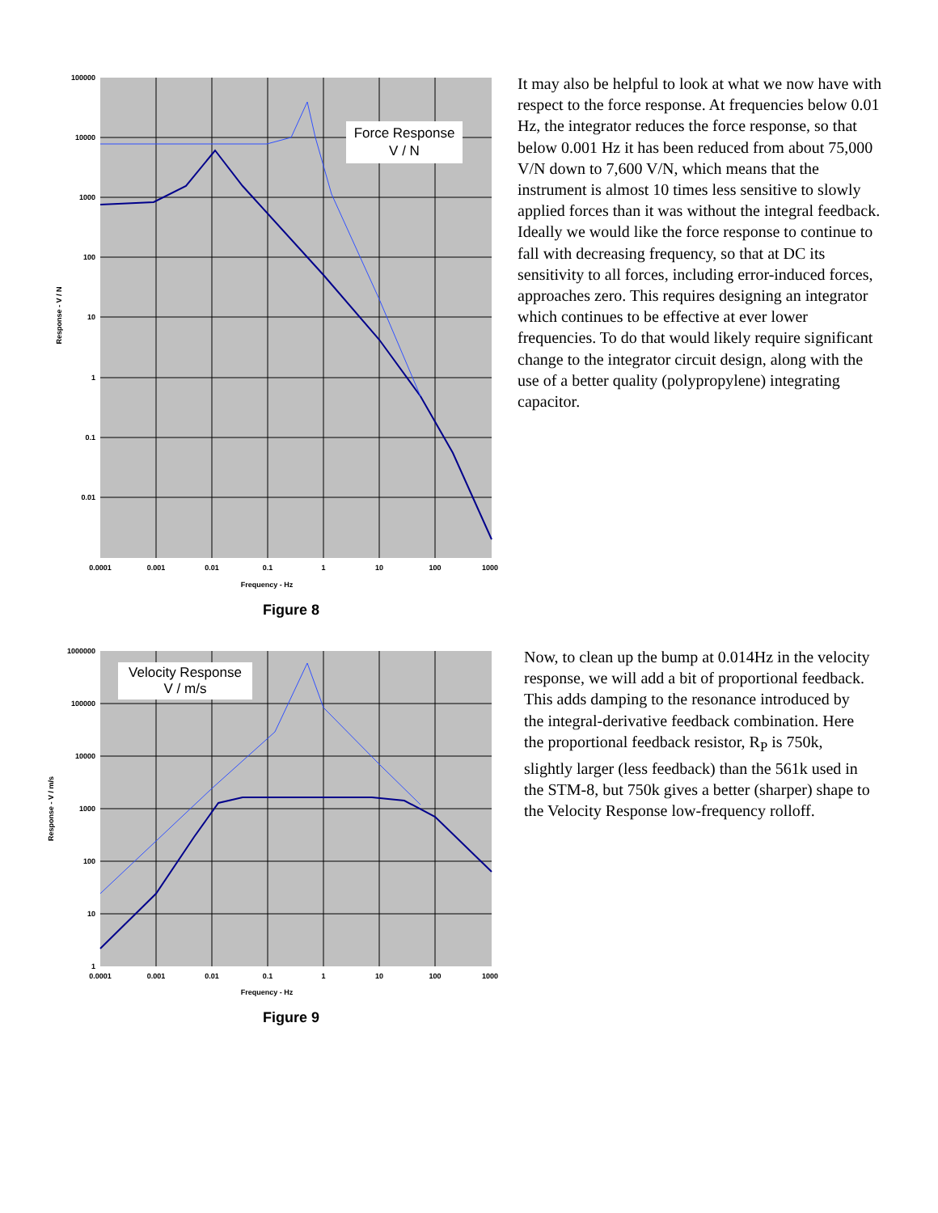Force Response
V / N
Frequency - Hz
0.0001
0.001
0.01
0.1
1
10
100
1000
100000
10000
1000
100
10
1
0.1
0.01
Response - V / N
Figure 8
It may also be helpful to look at what we now have with respect to the force response. At frequencies below 0.01 Hz, the integrator reduces the force response, so that below 0.001 Hz it has been reduced from about 75,000 V/N down to 7,600 V/N, which means that the instrument is almost 10 times less sensitive to slowly applied forces than it was without the integral feedback. Ideally we would like the force response to continue to fall with decreasing frequency, so that at DC its sensitivity to all forces, including error-induced forces, approaches zero. This requires designing an integrator which continues to be effective at ever lower frequencies. To do that would likely require significant change to the integrator circuit design, along with the use of a better quality (polypropylene) integrating capacitor.
Velocity Response
V / m/s
0.0001
0.001
0.01
0.1
1
10
100
1000
1000000
100000
10000
1000
100
10
1
Frequency - Hz
Response - V / m/s
Figure 9
Now, to clean up the bump at 0.014Hz in the velocity response, we will add a bit of proportional feedback. This adds damping to the resonance introduced by the integral-derivative feedback combination. Here the proportional feedback resistor, R<sub>P</sub> is 750k, slightly larger (less feedback) than the 561k used in the STM-8, but 750k gives a better (sharper) shape to the Velocity Response low-frequency rolloff.